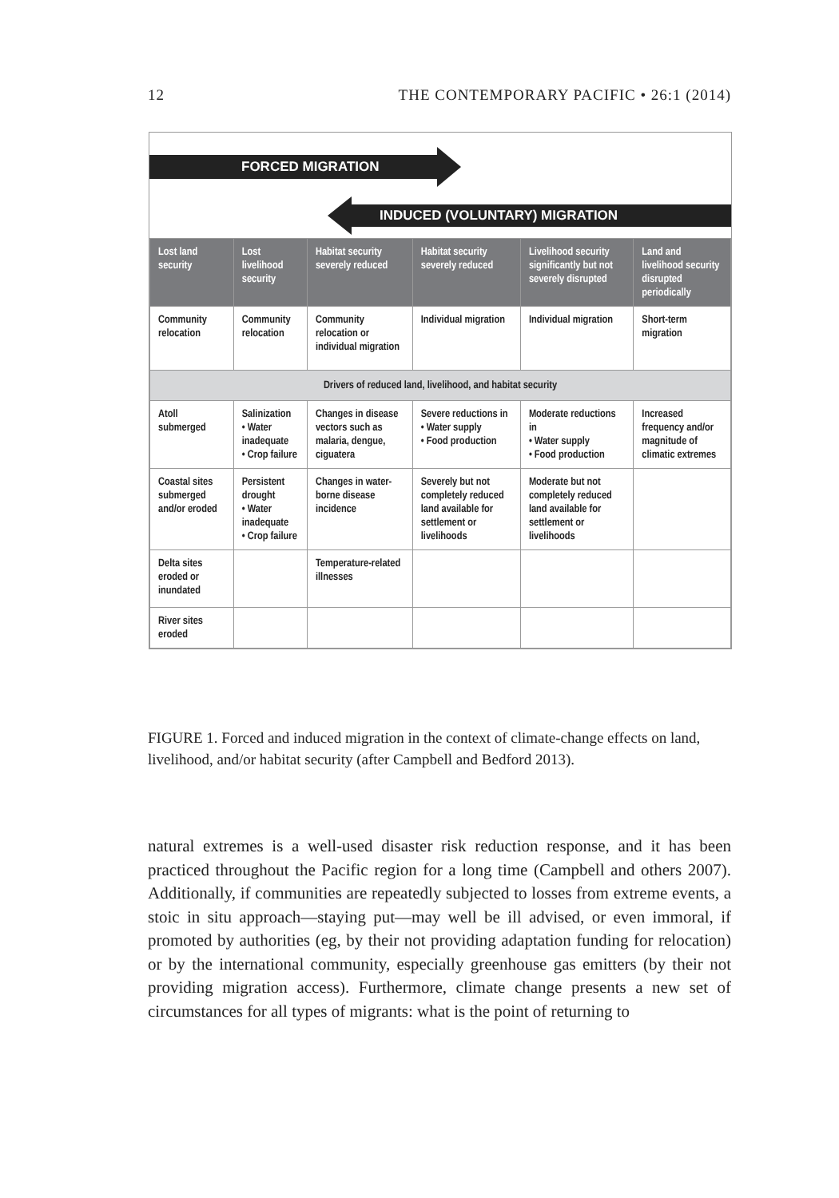12 THE CONTEMPORARY PACIFIC • 26:1 (2014)
FORCED MIGRATION
INDUCED (VOLUNTARY) MIGRATION
| Lost land security | Lost livelihood security | Habitat security severely reduced | Habitat security severely reduced | Livelihood security significantly but not severely disrupted | Land and livelihood security disrupted periodically |
| --- | --- | --- | --- | --- | --- |
| Community relocation | Community relocation | Community relocation or individual migration | Individual migration | Individual migration | Short-term migration |
| Drivers of reduced land, livelihood, and habitat security | | | | | |
| Atoll submerged | Salinization • Water inadequate • Crop failure | Changes in disease vectors such as malaria, dengue, ciguatera | Severe reductions in • Water supply • Food production | Moderate reductions in • Water supply • Food production | Increased frequency and/or magnitude of climatic extremes |
| Coastal sites submerged and/or eroded | Persistent drought • Water inadequate • Crop failure | Changes in water-borne disease incidence | Severely but not completely reduced land available for settlement or livelihoods | Moderate but not completely reduced land available for settlement or livelihoods | |
| Delta sites eroded or inundated | | Temperature-related illnesses | | | |
| River sites eroded | | | | | |
FIGURE 1. Forced and induced migration in the context of climate-change effects on land, livelihood, and/or habitat security (after Campbell and Bedford 2013).
natural extremes is a well-used disaster risk reduction response, and it has been practiced throughout the Pacific region for a long time (Campbell and others 2007). Additionally, if communities are repeatedly subjected to losses from extreme events, a stoic in situ approach—staying put—may well be ill advised, or even immoral, if promoted by authorities (eg, by their not providing adaptation funding for relocation) or by the international community, especially greenhouse gas emitters (by their not providing migration access). Furthermore, climate change presents a new set of circumstances for all types of migrants: what is the point of returning to